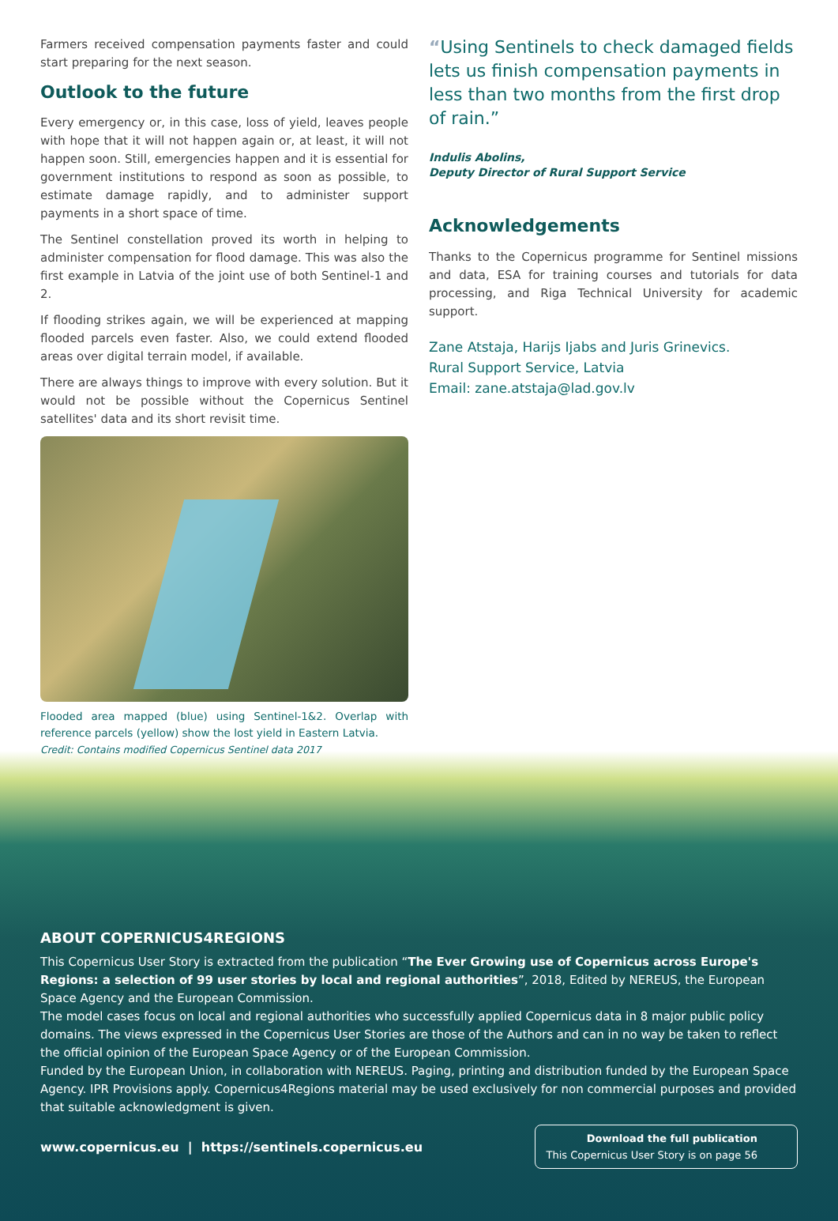Farmers received compensation payments faster and could start preparing for the next season.
Outlook to the future
Every emergency or, in this case, loss of yield, leaves people with hope that it will not happen again or, at least, it will not happen soon. Still, emergencies happen and it is essential for government institutions to respond as soon as possible, to estimate damage rapidly, and to administer support payments in a short space of time.
The Sentinel constellation proved its worth in helping to administer compensation for flood damage. This was also the first example in Latvia of the joint use of both Sentinel-1 and 2.
If flooding strikes again, we will be experienced at mapping flooded parcels even faster. Also, we could extend flooded areas over digital terrain model, if available.
There are always things to improve with every solution. But it would not be possible without the Copernicus Sentinel satellites' data and its short revisit time.
Flooded area mapped (blue) using Sentinel-1&2. Overlap with reference parcels (yellow) show the lost yield in Eastern Latvia.
Credit: Contains modified Copernicus Sentinel data 2017
“Using Sentinels to check damaged fields lets us finish compensation payments in less than two months from the first drop of rain.”
Indulis Abolins,
Deputy Director of Rural Support Service
Acknowledgements
Thanks to the Copernicus programme for Sentinel missions and data, ESA for training courses and tutorials for data processing, and Riga Technical University for academic support.
Zane Atstaja, Harijs Ijabs and Juris Grinevics.
Rural Support Service, Latvia
Email: zane.atstaja@lad.gov.lv
ABOUT COPERNICUS4REGIONS
This Copernicus User Story is extracted from the publication “The Ever Growing use of Copernicus across Europe's Regions: a selection of 99 user stories by local and regional authorities”, 2018, Edited by NEREUS, the European Space Agency and the European Commission.
The model cases focus on local and regional authorities who successfully applied Copernicus data in 8 major public policy domains. The views expressed in the Copernicus User Stories are those of the Authors and can in no way be taken to reflect the official opinion of the European Space Agency or of the European Commission.
Funded by the European Union, in collaboration with NEREUS. Paging, printing and distribution funded by the European Space Agency. IPR Provisions apply. Copernicus4Regions material may be used exclusively for non commercial purposes and provided that suitable acknowledgment is given.
www.copernicus.eu | https://sentinels.copernicus.eu
Download the full publication
This Copernicus User Story is on page 56